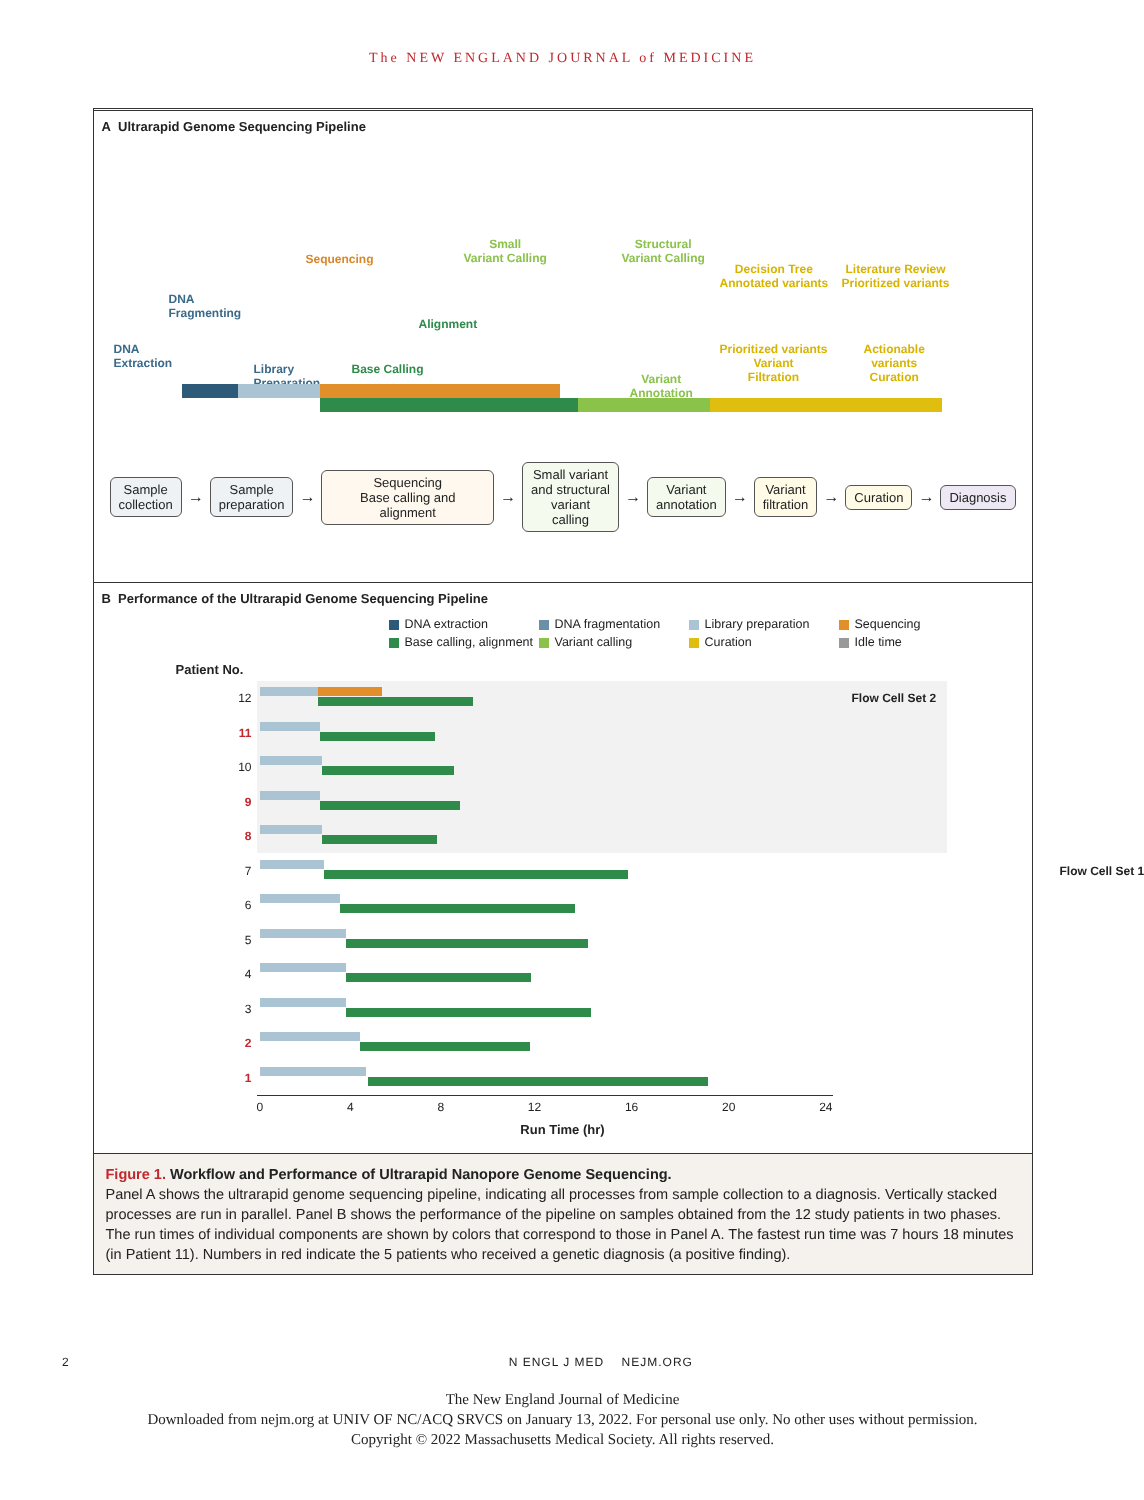The NEW ENGLAND JOURNAL of MEDICINE
A Ultrarapid Genome Sequencing Pipeline
DNA
Extraction
DNA
Fragmenting
Library
Preparation
Sequencing
Base Calling
Alignment
Small
Variant Calling
Structural
Variant Calling
Variant
Annotation
Decision Tree
Annotated variants
Prioritized variants
Variant
Filtration
Literature Review
Prioritized variants
Actionable
variants
Curation
Sample
collection → Sample
preparation → Sequencing
Base calling and alignment → Small variant
and structural
variant calling → Variant
annotation → Variant
filtration → Curation → Diagnosis
B Performance of the Ultrarapid Genome Sequencing Pipeline
DNA extraction DNA fragmentation Library preparation Sequencing
Base calling, alignment Variant calling Curation Idle time
Patient No.
12 Flow Cell Set 2
11
10
9
8
7 Flow Cell Set 1
6
5
4
3
2
1
0 4 8 12 16 20 24
Run Time (hr)
Figure 1. Workflow and Performance of Ultrarapid Nanopore Genome Sequencing.
Panel A shows the ultrarapid genome sequencing pipeline, indicating all processes from sample collection to a diagnosis. Vertically stacked processes are run in parallel. Panel B shows the performance of the pipeline on samples obtained from the 12 study patients in two phases. The run times of individual components are shown by colors that correspond to those in Panel A. The fastest run time was 7 hours 18 minutes (in Patient 11). Numbers in red indicate the 5 patients who received a genetic diagnosis (a positive finding).
2 N ENGL J MED NEJM.ORG
The New England Journal of Medicine
Downloaded from nejm.org at UNIV OF NC/ACQ SRVCS on January 13, 2022. For personal use only. No other uses without permission.
Copyright © 2022 Massachusetts Medical Society. All rights reserved.